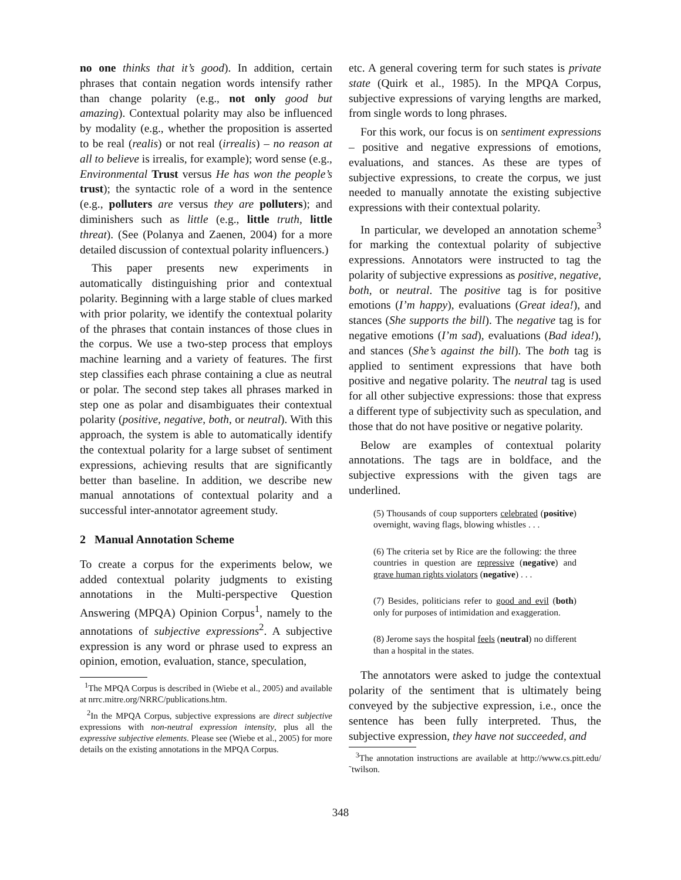no one thinks that it’s good). In addition, certain phrases that contain negation words intensify rather than change polarity (e.g., not only good but amazing). Contextual polarity may also be influenced by modality (e.g., whether the proposition is asserted to be real (realis) or not real (irrealis) – no reason at all to believe is irrealis, for example); word sense (e.g., Environmental Trust versus He has won the people’s trust); the syntactic role of a word in the sentence (e.g., polluters are versus they are polluters); and diminishers such as little (e.g., little truth, little threat). (See (Polanya and Zaenen, 2004) for a more detailed discussion of contextual polarity influencers.)
This paper presents new experiments in automatically distinguishing prior and contextual polarity. Beginning with a large stable of clues marked with prior polarity, we identify the contextual polarity of the phrases that contain instances of those clues in the corpus. We use a two-step process that employs machine learning and a variety of features. The first step classifies each phrase containing a clue as neutral or polar. The second step takes all phrases marked in step one as polar and disambiguates their contextual polarity (positive, negative, both, or neutral). With this approach, the system is able to automatically identify the contextual polarity for a large subset of sentiment expressions, achieving results that are significantly better than baseline. In addition, we describe new manual annotations of contextual polarity and a successful inter-annotator agreement study.
2 Manual Annotation Scheme
To create a corpus for the experiments below, we added contextual polarity judgments to existing annotations in the Multi-perspective Question Answering (MPQA) Opinion Corpus<sup>1</sup>, namely to the annotations of subjective expressions<sup>2</sup>. A subjective expression is any word or phrase used to express an opinion, emotion, evaluation, stance, speculation,
<sup>1</sup> The MPQA Corpus is described in (Wiebe et al., 2005) and available at nrrc.mitre.org/NRRC/publications.htm.
<sup>2</sup> In the MPQA Corpus, subjective expressions are direct subjective expressions with non-neutral expression intensity, plus all the expressive subjective elements. Please see (Wiebe et al., 2005) for more details on the existing annotations in the MPQA Corpus.
etc. A general covering term for such states is private state (Quirk et al., 1985). In the MPQA Corpus, subjective expressions of varying lengths are marked, from single words to long phrases.
For this work, our focus is on sentiment expressions – positive and negative expressions of emotions, evaluations, and stances. As these are types of subjective expressions, to create the corpus, we just needed to manually annotate the existing subjective expressions with their contextual polarity.
In particular, we developed an annotation scheme<sup>3</sup> for marking the contextual polarity of subjective expressions. Annotators were instructed to tag the polarity of subjective expressions as positive, negative, both, or neutral. The positive tag is for positive emotions (I’m happy), evaluations (Great idea!), and stances (She supports the bill). The negative tag is for negative emotions (I’m sad), evaluations (Bad idea!), and stances (She’s against the bill). The both tag is applied to sentiment expressions that have both positive and negative polarity. The neutral tag is used for all other subjective expressions: those that express a different type of subjectivity such as speculation, and those that do not have positive or negative polarity.
Below are examples of contextual polarity annotations. The tags are in boldface, and the subjective expressions with the given tags are underlined.
(5) Thousands of coup supporters celebrated (positive) overnight, waving flags, blowing whistles . . .
(6) The criteria set by Rice are the following: the three countries in question are repressive (negative) and grave human rights violators (negative) . . .
(7) Besides, politicians refer to good and evil (both) only for purposes of intimidation and exaggeration.
(8) Jerome says the hospital feels (neutral) no different than a hospital in the states.
The annotators were asked to judge the contextual polarity of the sentiment that is ultimately being conveyed by the subjective expression, i.e., once the sentence has been fully interpreted. Thus, the subjective expression, they have not succeeded, and
<sup>3</sup> The annotation instructions are available at http://www.cs.pitt.edu/˜twilson.
348